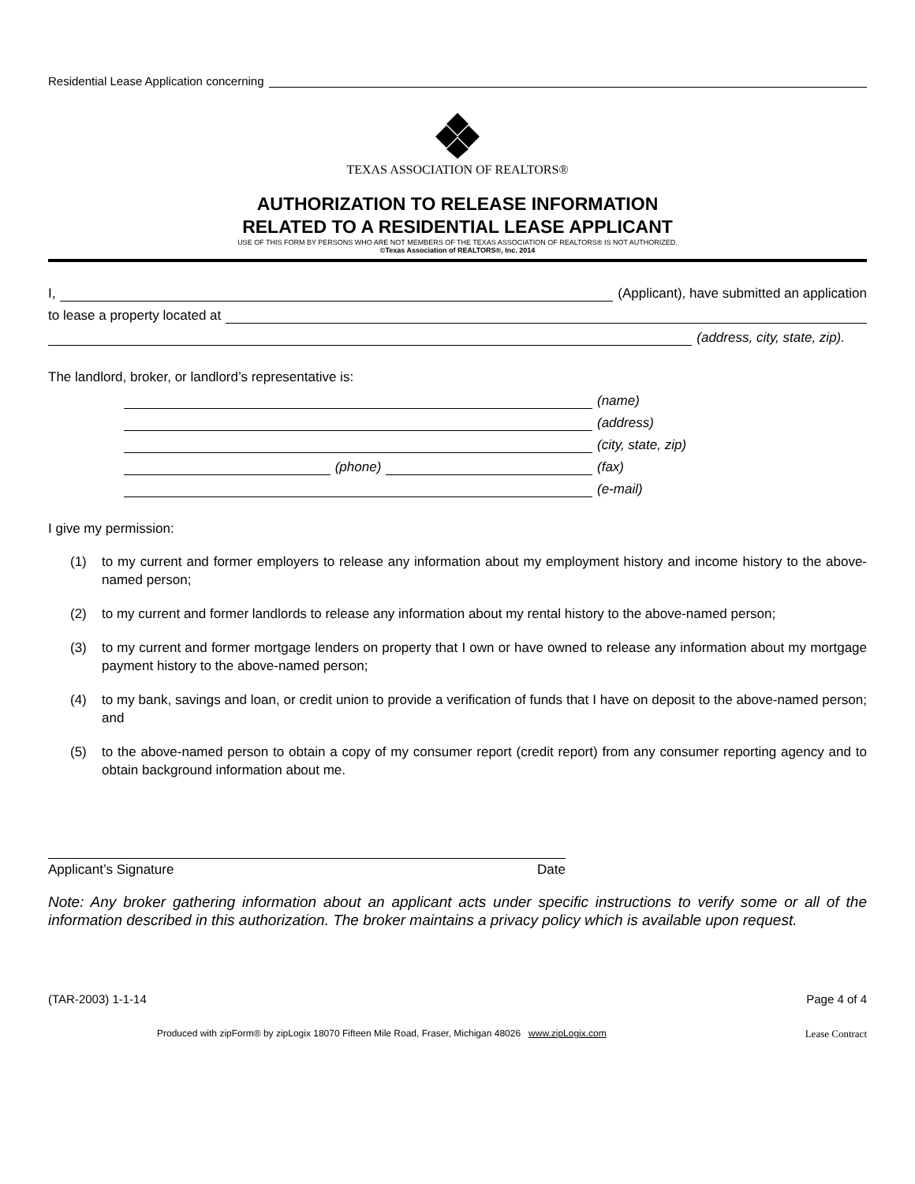Residential Lease Application concerning
TEXAS ASSOCIATION OF REALTORS®
AUTHORIZATION TO RELEASE INFORMATION
RELATED TO A RESIDENTIAL LEASE APPLICANT
USE OF THIS FORM BY PERSONS WHO ARE NOT MEMBERS OF THE TEXAS ASSOCIATION OF REALTORS® IS NOT AUTHORIZED.
©Texas Association of REALTORS®, Inc. 2014
I, (Applicant), have submitted an application
to lease a property located at
(address, city, state, zip).
The landlord, broker, or landlord’s representative is:
(name)
(address)
(city, state, zip)
(phone) (fax)
(e-mail)
I give my permission:
(1) to my current and former employers to release any information about my employment history and income history to the above-named person;
(2) to my current and former landlords to release any information about my rental history to the above-named person;
(3) to my current and former mortgage lenders on property that I own or have owned to release any information about my mortgage payment history to the above-named person;
(4) to my bank, savings and loan, or credit union to provide a verification of funds that I have on deposit to the above-named person; and
(5) to the above-named person to obtain a copy of my consumer report (credit report) from any consumer reporting agency and to obtain background information about me.
Applicant’s Signature Date
Note: Any broker gathering information about an applicant acts under specific instructions to verify some or all of the information described in this authorization. The broker maintains a privacy policy which is available upon request.
(TAR-2003) 1-1-14 Page 4 of 4
Produced with zipForm® by zipLogix 18070 Fifteen Mile Road, Fraser, Michigan 48026 www.zipLogix.com Lease Contract